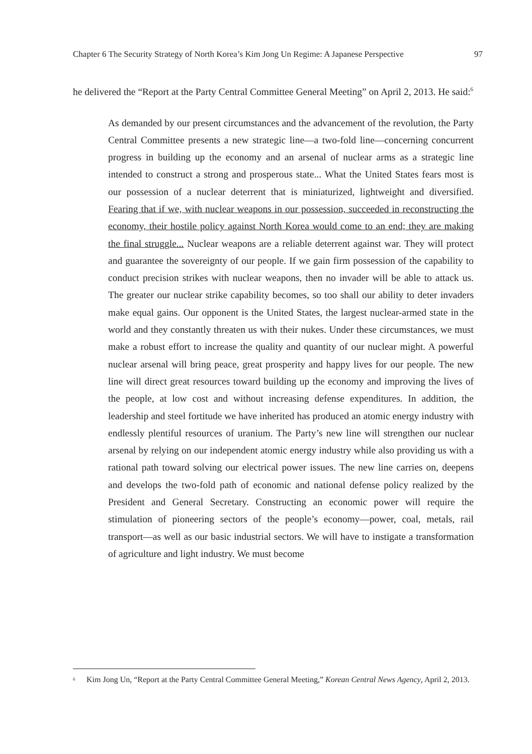Chapter 6 The Security Strategy of North Korea’s Kim Jong Un Regime: A Japanese Perspective 97
he delivered the “Report at the Party Central Committee General Meeting” on April 2, 2013. He said:<sup>6</sup>
As demanded by our present circumstances and the advancement of the revolution, the Party Central Committee presents a new strategic line—a two-fold line—concerning concurrent progress in building up the economy and an arsenal of nuclear arms as a strategic line intended to construct a strong and prosperous state... What the United States fears most is our possession of a nuclear deterrent that is miniaturized, lightweight and diversified. Fearing that if we, with nuclear weapons in our possession, succeeded in reconstructing the economy, their hostile policy against North Korea would come to an end; they are making the final struggle... Nuclear weapons are a reliable deterrent against war. They will protect and guarantee the sovereignty of our people. If we gain firm possession of the capability to conduct precision strikes with nuclear weapons, then no invader will be able to attack us. The greater our nuclear strike capability becomes, so too shall our ability to deter invaders make equal gains. Our opponent is the United States, the largest nuclear-armed state in the world and they constantly threaten us with their nukes. Under these circumstances, we must make a robust effort to increase the quality and quantity of our nuclear might. A powerful nuclear arsenal will bring peace, great prosperity and happy lives for our people. The new line will direct great resources toward building up the economy and improving the lives of the people, at low cost and without increasing defense expenditures. In addition, the leadership and steel fortitude we have inherited has produced an atomic energy industry with endlessly plentiful resources of uranium. The Party’s new line will strengthen our nuclear arsenal by relying on our independent atomic energy industry while also providing us with a rational path toward solving our electrical power issues. The new line carries on, deepens and develops the two-fold path of economic and national defense policy realized by the President and General Secretary. Constructing an economic power will require the stimulation of pioneering sectors of the people’s economy—power, coal, metals, rail transport—as well as our basic industrial sectors. We will have to instigate a transformation of agriculture and light industry. We must become
<sup>6</sup> Kim Jong Un, “Report at the Party Central Committee General Meeting,” Korean Central News Agency, April 2, 2013.